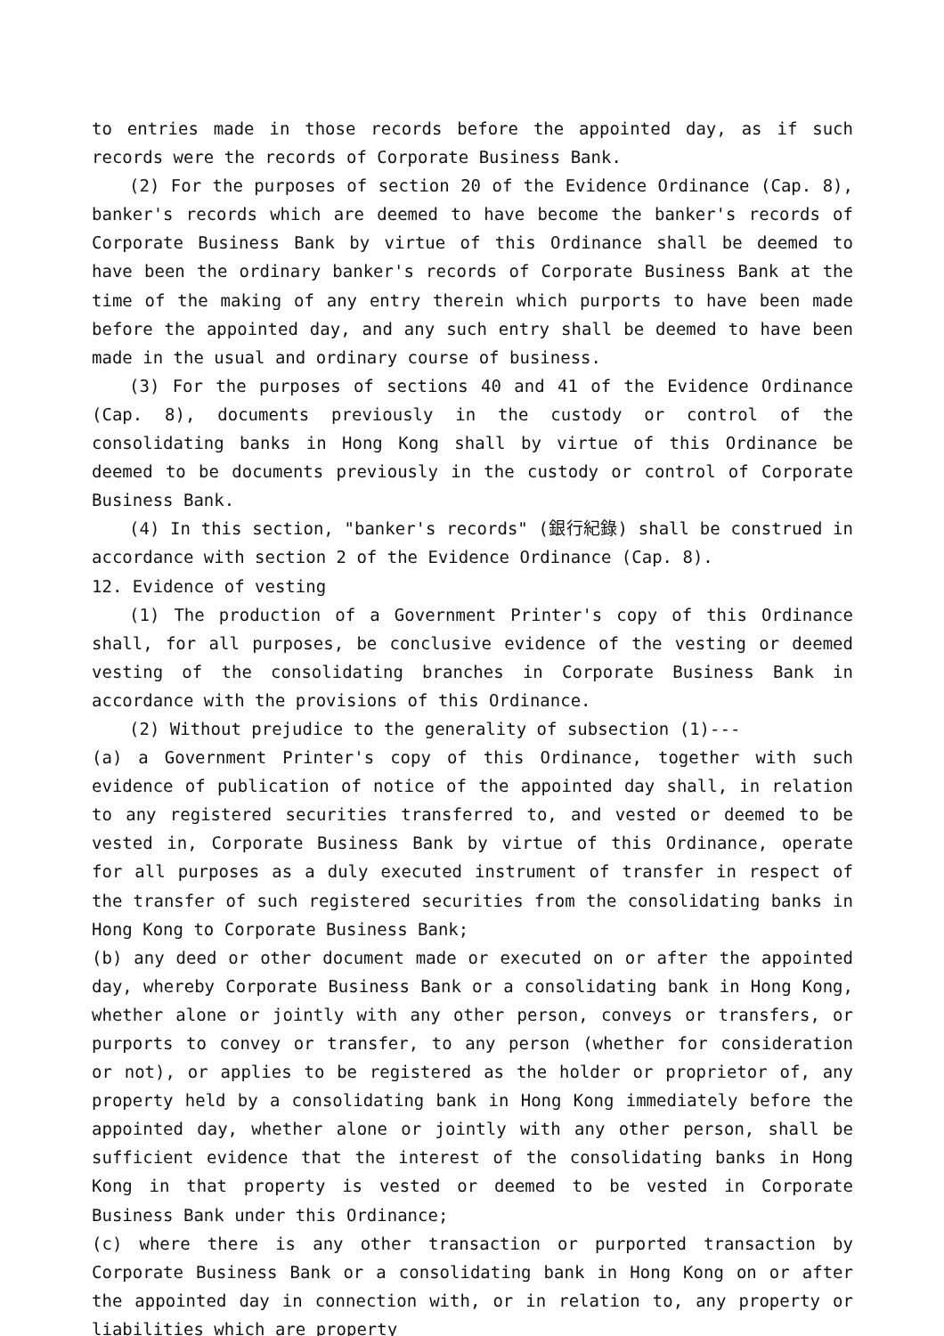to entries made in those records before the appointed day, as if such records were the records of Corporate Business Bank.
(2) For the purposes of section 20 of the Evidence Ordinance (Cap. 8), banker's records which are deemed to have become the banker's records of Corporate Business Bank by virtue of this Ordinance shall be deemed to have been the ordinary banker's records of Corporate Business Bank at the time of the making of any entry therein which purports to have been made before the appointed day, and any such entry shall be deemed to have been made in the usual and ordinary course of business.
(3) For the purposes of sections 40 and 41 of the Evidence Ordinance (Cap. 8), documents previously in the custody or control of the consolidating banks in Hong Kong shall by virtue of this Ordinance be deemed to be documents previously in the custody or control of Corporate Business Bank.
(4) In this section, "banker's records" (銀行紀錄) shall be construed in accordance with section 2 of the Evidence Ordinance (Cap. 8).
12. Evidence of vesting
(1) The production of a Government Printer's copy of this Ordinance shall, for all purposes, be conclusive evidence of the vesting or deemed vesting of the consolidating branches in Corporate Business Bank in accordance with the provisions of this Ordinance.
(2) Without prejudice to the generality of subsection (1)---
(a) a Government Printer's copy of this Ordinance, together with such evidence of publication of notice of the appointed day shall, in relation to any registered securities transferred to, and vested or deemed to be vested in, Corporate Business Bank by virtue of this Ordinance, operate for all purposes as a duly executed instrument of transfer in respect of the transfer of such registered securities from the consolidating banks in Hong Kong to Corporate Business Bank;
(b) any deed or other document made or executed on or after the appointed day, whereby Corporate Business Bank or a consolidating bank in Hong Kong, whether alone or jointly with any other person, conveys or transfers, or purports to convey or transfer, to any person (whether for consideration or not), or applies to be registered as the holder or proprietor of, any property held by a consolidating bank in Hong Kong immediately before the appointed day, whether alone or jointly with any other person, shall be sufficient evidence that the interest of the consolidating banks in Hong Kong in that property is vested or deemed to be vested in Corporate Business Bank under this Ordinance;
(c) where there is any other transaction or purported transaction by Corporate Business Bank or a consolidating bank in Hong Kong on or after the appointed day in connection with, or in relation to, any property or liabilities which are property